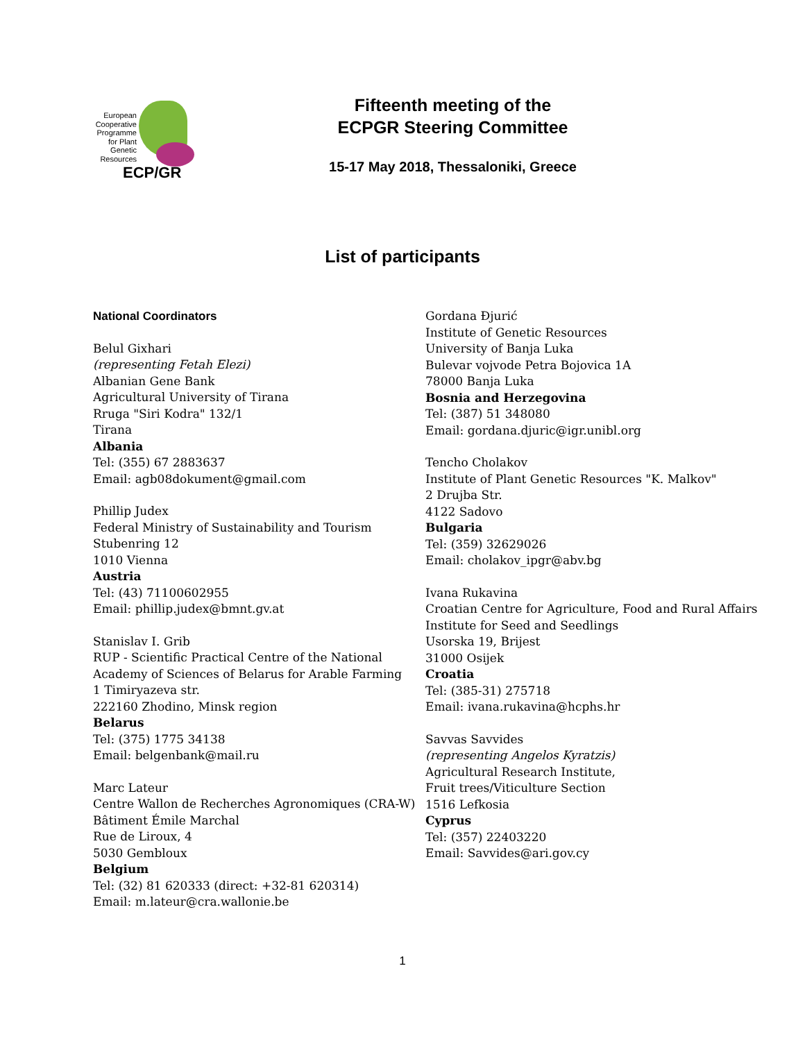European
Cooperative
Programme
for Plant
Genetic
Resources
ECP/GR
Fifteenth meeting of the
ECPGR Steering Committee
15-17 May 2018, Thessaloniki, Greece
List of participants
National Coordinators
Belul Gixhari
(representing Fetah Elezi)
Albanian Gene Bank
Agricultural University of Tirana
Rruga "Siri Kodra" 132/1
Tirana
Albania
Tel: (355) 67 2883637
Email: agb08dokument@gmail.com
Phillip Judex
Federal Ministry of Sustainability and Tourism
Stubenring 12
1010 Vienna
Austria
Tel: (43) 71100602955
Email: phillip.judex@bmnt.gv.at
Stanislav I. Grib
RUP - Scientific Practical Centre of the National Academy of Sciences of Belarus for Arable Farming
1 Timiryazeva str.
222160 Zhodino, Minsk region
Belarus
Tel: (375) 1775 34138
Email: belgenbank@mail.ru
Marc Lateur
Centre Wallon de Recherches Agronomiques (CRA-W)
Bâtiment Émile Marchal
Rue de Liroux, 4
5030 Gembloux
Belgium
Tel: (32) 81 620333 (direct: +32-81 620314)
Email: m.lateur@cra.wallonie.be
Gordana Đjurić
Institute of Genetic Resources
University of Banja Luka
Bulevar vojvode Petra Bojovica 1A
78000 Banja Luka
Bosnia and Herzegovina
Tel: (387) 51 348080
Email: gordana.djuric@igr.unibl.org
Tencho Cholakov
Institute of Plant Genetic Resources "K. Malkov"
2 Drujba Str.
4122 Sadovo
Bulgaria
Tel: (359) 32629026
Email: cholakov_ipgr@abv.bg
Ivana Rukavina
Croatian Centre for Agriculture, Food and Rural Affairs
Institute for Seed and Seedlings
Usorska 19, Brijest
31000 Osijek
Croatia
Tel: (385-31) 275718
Email: ivana.rukavina@hcphs.hr
Savvas Savvides
(representing Angelos Kyratzis)
Agricultural Research Institute,
Fruit trees/Viticulture Section
1516 Lefkosia
Cyprus
Tel: (357) 22403220
Email: Savvides@ari.gov.cy
1